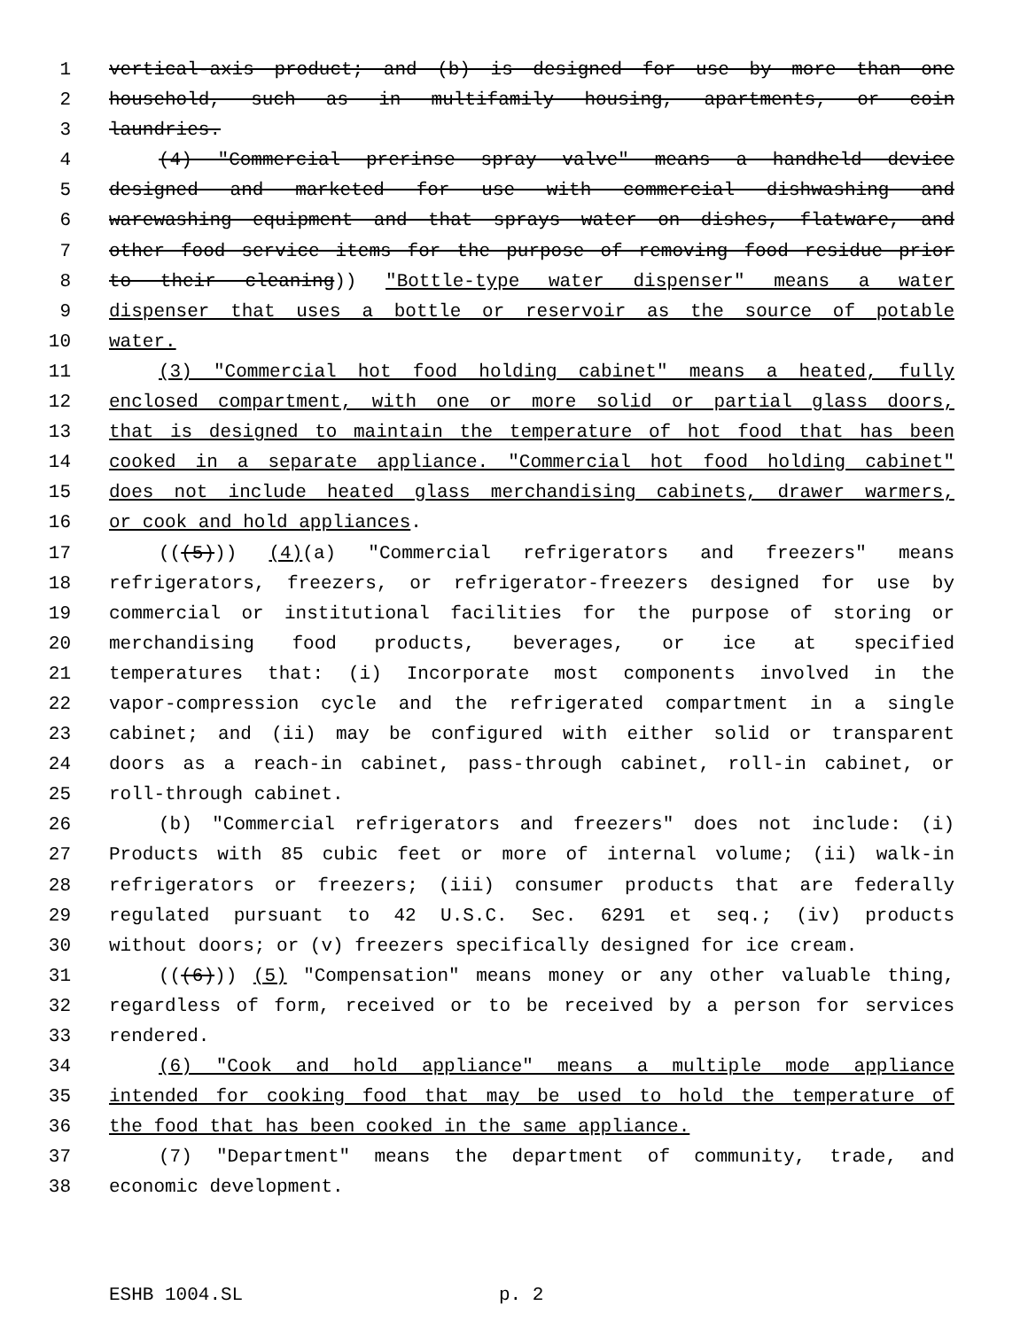1 vertical-axis product; and (b) is designed for use by more than one
2 household, such as in multifamily housing, apartments, or coin
3 laundries.
4 (4) "Commercial prerinse spray valve" means a handheld device
5 designed and marketed for use with commercial dishwashing and
6 warewashing equipment and that sprays water on dishes, flatware, and
7 other food service items for the purpose of removing food residue prior
8 to their cleaning)) "Bottle-type water dispenser" means a water
9 dispenser that uses a bottle or reservoir as the source of potable
10 water.
11 (3) "Commercial hot food holding cabinet" means a heated, fully
12 enclosed compartment, with one or more solid or partial glass doors,
13 that is designed to maintain the temperature of hot food that has been
14 cooked in a separate appliance. "Commercial hot food holding cabinet"
15 does not include heated glass merchandising cabinets, drawer warmers,
16 or cook and hold appliances.
17 (((5))) (4)(a) "Commercial refrigerators and freezers" means
18 refrigerators, freezers, or refrigerator-freezers designed for use by
19 commercial or institutional facilities for the purpose of storing or
20 merchandising food products, beverages, or ice at specified
21 temperatures that: (i) Incorporate most components involved in the
22 vapor-compression cycle and the refrigerated compartment in a single
23 cabinet; and (ii) may be configured with either solid or transparent
24 doors as a reach-in cabinet, pass-through cabinet, roll-in cabinet, or
25 roll-through cabinet.
26 (b) "Commercial refrigerators and freezers" does not include: (i)
27 Products with 85 cubic feet or more of internal volume; (ii) walk-in
28 refrigerators or freezers; (iii) consumer products that are federally
29 regulated pursuant to 42 U.S.C. Sec. 6291 et seq.; (iv) products
30 without doors; or (v) freezers specifically designed for ice cream.
31 (((6))) (5) "Compensation" means money or any other valuable thing,
32 regardless of form, received or to be received by a person for services
33 rendered.
34 (6) "Cook and hold appliance" means a multiple mode appliance
35 intended for cooking food that may be used to hold the temperature of
36 the food that has been cooked in the same appliance.
37 (7) "Department" means the department of community, trade, and
38 economic development.
ESHB 1004.SL p. 2